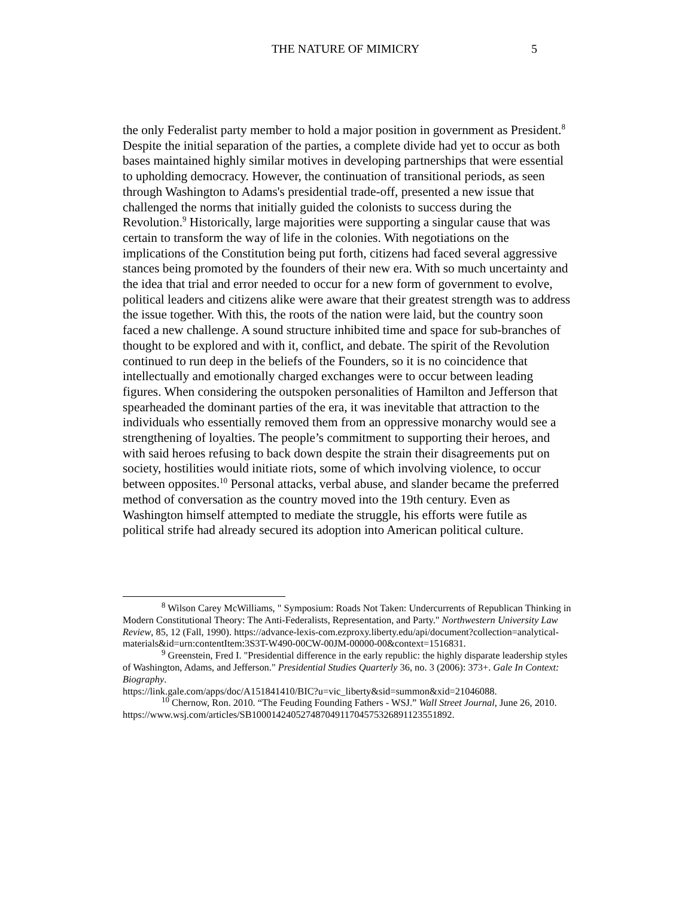THE NATURE OF MIMICRY
5
the only Federalist party member to hold a major position in government as President.<sup>8</sup> Despite the initial separation of the parties, a complete divide had yet to occur as both bases maintained highly similar motives in developing partnerships that were essential to upholding democracy. However, the continuation of transitional periods, as seen through Washington to Adams's presidential trade-off, presented a new issue that challenged the norms that initially guided the colonists to success during the Revolution.<sup>9</sup> Historically, large majorities were supporting a singular cause that was certain to transform the way of life in the colonies. With negotiations on the implications of the Constitution being put forth, citizens had faced several aggressive stances being promoted by the founders of their new era. With so much uncertainty and the idea that trial and error needed to occur for a new form of government to evolve, political leaders and citizens alike were aware that their greatest strength was to address the issue together. With this, the roots of the nation were laid, but the country soon faced a new challenge. A sound structure inhibited time and space for sub-branches of thought to be explored and with it, conflict, and debate. The spirit of the Revolution continued to run deep in the beliefs of the Founders, so it is no coincidence that intellectually and emotionally charged exchanges were to occur between leading figures. When considering the outspoken personalities of Hamilton and Jefferson that spearheaded the dominant parties of the era, it was inevitable that attraction to the individuals who essentially removed them from an oppressive monarchy would see a strengthening of loyalties. The people’s commitment to supporting their heroes, and with said heroes refusing to back down despite the strain their disagreements put on society, hostilities would initiate riots, some of which involving violence, to occur between opposites.<sup>10</sup> Personal attacks, verbal abuse, and slander became the preferred method of conversation as the country moved into the 19th century. Even as Washington himself attempted to mediate the struggle, his efforts were futile as political strife had already secured its adoption into American political culture.
<sup>8</sup> Wilson Carey McWilliams, " Symposium: Roads Not Taken: Undercurrents of Republican Thinking in Modern Constitutional Theory: The Anti-Federalists, Representation, and Party." Northwestern University Law Review, 85, 12 (Fall, 1990). https://advance-lexis-com.ezproxy.liberty.edu/api/document?collection=analytical-materials&id=urn:contentItem:3S3T-W490-00CW-00JM-00000-00&context=1516831.
<sup>9</sup> Greenstein, Fred I. "Presidential difference in the early republic: the highly disparate leadership styles of Washington, Adams, and Jefferson." Presidential Studies Quarterly 36, no. 3 (2006): 373+. Gale In Context: Biography.
https://link.gale.com/apps/doc/A151841410/BIC?u=vic_liberty&sid=summon&xid=21046088.
<sup>10</sup> Chernow, Ron. 2010. “The Feuding Founding Fathers - WSJ.” Wall Street Journal, June 26, 2010.
https://www.wsj.com/articles/SB10001424052748704911704575326891123551892.